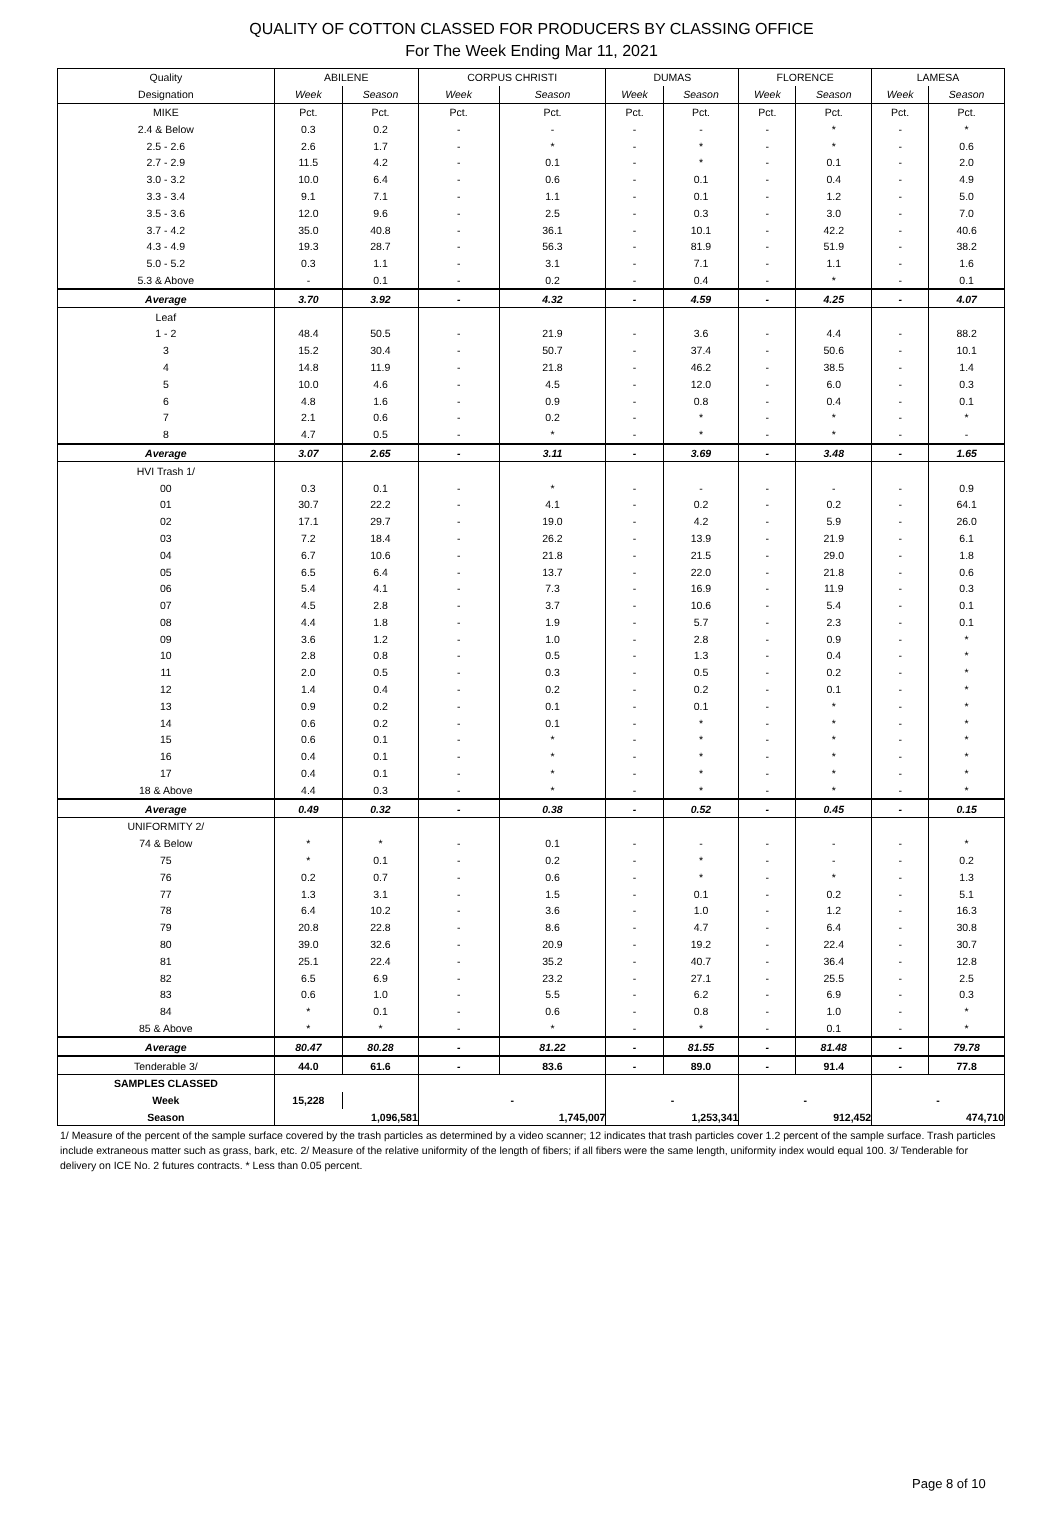QUALITY OF COTTON CLASSED FOR PRODUCERS BY CLASSING OFFICE
For The Week Ending Mar 11, 2021
| Quality | ABILENE | | CORPUS CHRISTI | | DUMAS | | FLORENCE | | LAMESA | |
| --- | --- | --- | --- | --- | --- | --- | --- | --- | --- | --- |
| Designation | Week | Season | Week | Season | Week | Season | Week | Season | Week | Season |
| MIKE | Pct. | Pct. | Pct. | Pct. | Pct. | Pct. | Pct. | Pct. | Pct. | Pct. |
| 2.4 & Below | 0.3 | 0.2 | - | - | - | - | - | * | - | * |
| 2.5 - 2.6 | 2.6 | 1.7 | - | * | - | * | - | * | - | 0.6 |
| 2.7 - 2.9 | 11.5 | 4.2 | - | 0.1 | - | * | - | 0.1 | - | 2.0 |
| 3.0 - 3.2 | 10.0 | 6.4 | - | 0.6 | - | 0.1 | - | 0.4 | - | 4.9 |
| 3.3 - 3.4 | 9.1 | 7.1 | - | 1.1 | - | 0.1 | - | 1.2 | - | 5.0 |
| 3.5 - 3.6 | 12.0 | 9.6 | - | 2.5 | - | 0.3 | - | 3.0 | - | 7.0 |
| 3.7 - 4.2 | 35.0 | 40.8 | - | 36.1 | - | 10.1 | - | 42.2 | - | 40.6 |
| 4.3 - 4.9 | 19.3 | 28.7 | - | 56.3 | - | 81.9 | - | 51.9 | - | 38.2 |
| 5.0 - 5.2 | 0.3 | 1.1 | - | 3.1 | - | 7.1 | - | 1.1 | - | 1.6 |
| 5.3 & Above | - | 0.1 | - | 0.2 | - | 0.4 | - | * | - | 0.1 |
| Average | 3.70 | 3.92 | - | 4.32 | - | 4.59 | - | 4.25 | - | 4.07 |
| Leaf | | | | | | | | | | |
| 1 - 2 | 48.4 | 50.5 | - | 21.9 | - | 3.6 | - | 4.4 | - | 88.2 |
| 3 | 15.2 | 30.4 | - | 50.7 | - | 37.4 | - | 50.6 | - | 10.1 |
| 4 | 14.8 | 11.9 | - | 21.8 | - | 46.2 | - | 38.5 | - | 1.4 |
| 5 | 10.0 | 4.6 | - | 4.5 | - | 12.0 | - | 6.0 | - | 0.3 |
| 6 | 4.8 | 1.6 | - | 0.9 | - | 0.8 | - | 0.4 | - | 0.1 |
| 7 | 2.1 | 0.6 | - | 0.2 | - | * | - | * | - | * |
| 8 | 4.7 | 0.5 | - | * | - | * | - | * | - | - |
| Average | 3.07 | 2.65 | - | 3.11 | - | 3.69 | - | 3.48 | - | 1.65 |
| HVI Trash 1/ | | | | | | | | | | |
| 00 | 0.3 | 0.1 | - | * | - | - | - | - | - | 0.9 |
| 01 | 30.7 | 22.2 | - | 4.1 | - | 0.2 | - | 0.2 | - | 64.1 |
| 02 | 17.1 | 29.7 | - | 19.0 | - | 4.2 | - | 5.9 | - | 26.0 |
| 03 | 7.2 | 18.4 | - | 26.2 | - | 13.9 | - | 21.9 | - | 6.1 |
| 04 | 6.7 | 10.6 | - | 21.8 | - | 21.5 | - | 29.0 | - | 1.8 |
| 05 | 6.5 | 6.4 | - | 13.7 | - | 22.0 | - | 21.8 | - | 0.6 |
| 06 | 5.4 | 4.1 | - | 7.3 | - | 16.9 | - | 11.9 | - | 0.3 |
| 07 | 4.5 | 2.8 | - | 3.7 | - | 10.6 | - | 5.4 | - | 0.1 |
| 08 | 4.4 | 1.8 | - | 1.9 | - | 5.7 | - | 2.3 | - | 0.1 |
| 09 | 3.6 | 1.2 | - | 1.0 | - | 2.8 | - | 0.9 | - | * |
| 10 | 2.8 | 0.8 | - | 0.5 | - | 1.3 | - | 0.4 | - | * |
| 11 | 2.0 | 0.5 | - | 0.3 | - | 0.5 | - | 0.2 | - | * |
| 12 | 1.4 | 0.4 | - | 0.2 | - | 0.2 | - | 0.1 | - | * |
| 13 | 0.9 | 0.2 | - | 0.1 | - | 0.1 | - | * | - | * |
| 14 | 0.6 | 0.2 | - | 0.1 | - | * | - | * | - | * |
| 15 | 0.6 | 0.1 | - | * | - | * | - | * | - | * |
| 16 | 0.4 | 0.1 | - | * | - | * | - | * | - | * |
| 17 | 0.4 | 0.1 | - | * | - | * | - | * | - | * |
| 18 & Above | 4.4 | 0.3 | - | * | - | * | - | * | - | * |
| Average | 0.49 | 0.32 | - | 0.38 | - | 0.52 | - | 0.45 | - | 0.15 |
| UNIFORMITY 2/ | | | | | | | | | | |
| 74 & Below | * | * | - | 0.1 | - | - | - | - | - | * |
| 75 | * | 0.1 | - | 0.2 | - | * | - | - | - | 0.2 |
| 76 | 0.2 | 0.7 | - | 0.6 | - | * | - | * | - | 1.3 |
| 77 | 1.3 | 3.1 | - | 1.5 | - | 0.1 | - | 0.2 | - | 5.1 |
| 78 | 6.4 | 10.2 | - | 3.6 | - | 1.0 | - | 1.2 | - | 16.3 |
| 79 | 20.8 | 22.8 | - | 8.6 | - | 4.7 | - | 6.4 | - | 30.8 |
| 80 | 39.0 | 32.6 | - | 20.9 | - | 19.2 | - | 22.4 | - | 30.7 |
| 81 | 25.1 | 22.4 | - | 35.2 | - | 40.7 | - | 36.4 | - | 12.8 |
| 82 | 6.5 | 6.9 | - | 23.2 | - | 27.1 | - | 25.5 | - | 2.5 |
| 83 | 0.6 | 1.0 | - | 5.5 | - | 6.2 | - | 6.9 | - | 0.3 |
| 84 | * | 0.1 | - | 0.6 | - | 0.8 | - | 1.0 | - | * |
| 85 & Above | * | * | - | * | - | * | - | 0.1 | - | * |
| Average | 80.47 | 80.28 | - | 81.22 | - | 81.55 | - | 81.48 | - | 79.78 |
| Tenderable 3/ | 44.0 | 61.6 | - | 83.6 | - | 89.0 | - | 91.4 | - | 77.8 |
| SAMPLES CLASSED | | | | | | | | | | |
| Week | 15,228 | | - | | - | | - | | - | |
| Season | 1,096,581 | | 1,745,007 | | 1,253,341 | | 912,452 | | 474,710 | |
1/ Measure of the percent of the sample surface covered by the trash particles as determined by a video scanner; 12 indicates that trash particles cover 1.2 percent of the sample surface. Trash particles include extraneous matter such as grass, bark, etc. 2/ Measure of the relative uniformity of the length of fibers; if all fibers were the same length, uniformity index would equal 100. 3/ Tenderable for delivery on ICE No. 2 futures contracts. * Less than 0.05 percent.
Page 8 of 10